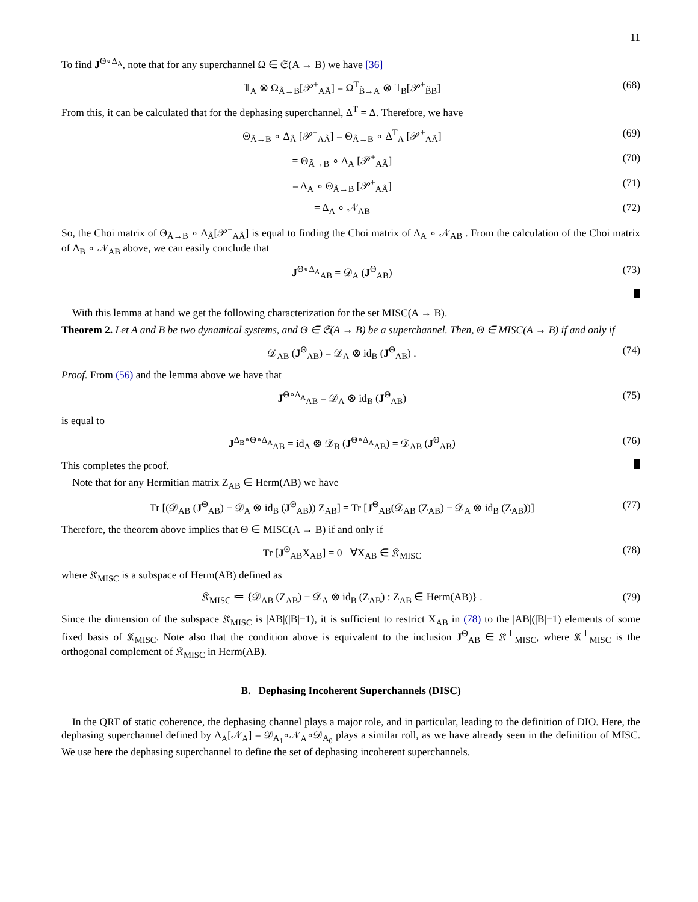11
To find J<sup>Θ∘Δ<sub>A</sub></sup>, note that for any superchannel Ω ∈ 𝔖(A → B) we have [36]
𝟙<sub>A</sub> ⊗ Ω<sub>Ã→B</sub>[𝒫<sup>+</sup><sub>AÃ</sub>] = Ω<sup>T</sup><sub>B̃→A</sub> ⊗ 𝟙<sub>B</sub>[𝒫<sup>+</sup><sub>B̃B</sub>] (68)
From this, it can be calculated that for the dephasing superchannel, Δ<sup>T</sup> = Δ. Therefore, we have
Θ<sub>Ã→B</sub> ∘ Δ<sub>Ã</sub> [𝒫<sup>+</sup><sub>AÃ</sub>] = Θ<sub>Ã→B</sub> ∘ Δ<sup>T</sup><sub>A</sub> [𝒫<sup>+</sup><sub>AÃ</sub>] (69)
= Θ<sub>Ã→B</sub> ∘ Δ<sub>A</sub> [𝒫<sup>+</sup><sub>AÃ</sub>] (70)
= Δ<sub>A</sub> ∘ Θ<sub>Ã→B</sub> [𝒫<sup>+</sup><sub>AÃ</sub>] (71)
= Δ<sub>A</sub> ∘ 𝒩<sub>AB</sub> (72)
So, the Choi matrix of Θ<sub>Ã→B</sub> ∘ Δ<sub>Ã</sub>[𝒫<sup>+</sup><sub>AÃ</sub>] is equal to finding the Choi matrix of Δ<sub>A</sub> ∘ 𝒩<sub>AB</sub> . From the calculation of the Choi matrix of Δ<sub>B</sub> ∘ 𝒩<sub>AB</sub> above, we can easily conclude that
J<sup>Θ∘Δ<sub>A</sub></sup><sub>AB</sub> = 𝒟<sub>A</sub> (J<sup>Θ</sup><sub>AB</sub>) (73)
With this lemma at hand we get the following characterization for the set MISC(A → B).
Theorem 2. Let A and B be two dynamical systems, and Θ ∈ 𝔖(A → B) be a superchannel. Then, Θ ∈ MISC(A → B) if and only if
𝒟<sub>AB</sub> (J<sup>Θ</sup><sub>AB</sub>) = 𝒟<sub>A</sub> ⊗ id<sub>B</sub> (J<sup>Θ</sup><sub>AB</sub>) . (74)
Proof. From (56) and the lemma above we have that
J<sup>Θ∘Δ<sub>A</sub></sup><sub>AB</sub> = 𝒟<sub>A</sub> ⊗ id<sub>B</sub> (J<sup>Θ</sup><sub>AB</sub>) (75)
is equal to
J<sup>Δ<sub>B</sub>∘Θ∘Δ<sub>A</sub></sup><sub>AB</sub> = id<sub>A</sub> ⊗ 𝒟<sub>B</sub> (J<sup>Θ∘Δ<sub>A</sub></sup><sub>AB</sub>) = 𝒟<sub>AB</sub> (J<sup>Θ</sup><sub>AB</sub>) (76)
This completes the proof.
Note that for any Hermitian matrix Z<sub>AB</sub> ∈ Herm(AB) we have
Tr [(𝒟<sub>AB</sub> (J<sup>Θ</sup><sub>AB</sub>) − 𝒟<sub>A</sub> ⊗ id<sub>B</sub> (J<sup>Θ</sup><sub>AB</sub>)) Z<sub>AB</sub>] = Tr [J<sup>Θ</sup><sub>AB</sub>(𝒟<sub>AB</sub> (Z<sub>AB</sub>) − 𝒟<sub>A</sub> ⊗ id<sub>B</sub> (Z<sub>AB</sub>))] (77)
Therefore, the theorem above implies that Θ ∈ MISC(A → B) if and only if
Tr [J<sup>Θ</sup><sub>AB</sub>X<sub>AB</sub>] = 0 ∀X<sub>AB</sub> ∈ 𝔎<sub>MISC</sub> (78)
where 𝔎<sub>MISC</sub> is a subspace of Herm(AB) defined as
𝔎<sub>MISC</sub> ≔ {𝒟<sub>AB</sub> (Z<sub>AB</sub>) − 𝒟<sub>A</sub> ⊗ id<sub>B</sub> (Z<sub>AB</sub>) : Z<sub>AB</sub> ∈ Herm(AB)} . (79)
Since the dimension of the subspace 𝔎<sub>MISC</sub> is |AB|(|B|−1), it is sufficient to restrict X<sub>AB</sub> in (78) to the |AB|(|B|−1) elements of some fixed basis of 𝔎<sub>MISC</sub>. Note also that the condition above is equivalent to the inclusion J<sup>Θ</sup><sub>AB</sub> ∈ 𝔎<sup>⊥</sup><sub>MISC</sub>, where 𝔎<sup>⊥</sup><sub>MISC</sub> is the orthogonal complement of 𝔎<sub>MISC</sub> in Herm(AB).
B. Dephasing Incoherent Superchannels (DISC)
In the QRT of static coherence, the dephasing channel plays a major role, and in particular, leading to the definition of DIO. Here, the dephasing superchannel defined by Δ<sub>A</sub>[𝒩<sub>A</sub>] = 𝒟<sub>A<sub>1</sub></sub>∘𝒩<sub>A</sub>∘𝒟<sub>A<sub>0</sub></sub> plays a similar roll, as we have already seen in the definition of MISC. We use here the dephasing superchannel to define the set of dephasing incoherent superchannels.